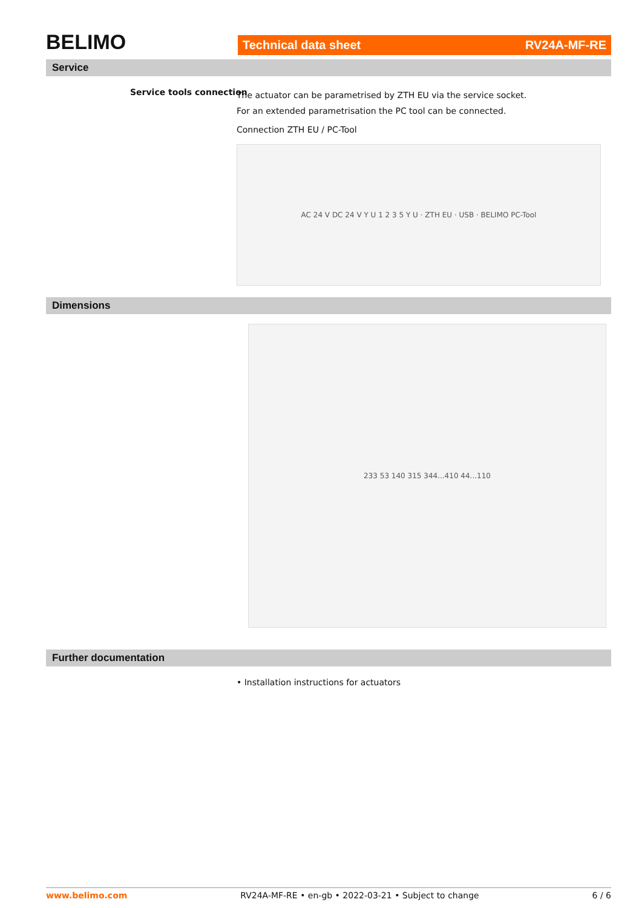BELIMO Technical data sheet RV24A-MF-RE
Service
Service tools connection
The actuator can be parametrised by ZTH EU via the service socket.
For an extended parametrisation the PC tool can be connected.
Connection ZTH EU / PC-Tool
AC 24 V DC 24 V Y U 1 2 3 5 Y U · ZTH EU · USB · BELIMO PC-Tool
Dimensions
233 53 140 315 344...410 44...110
Further documentation
• Installation instructions for actuators
www.belimo.com RV24A-MF-RE • en-gb • 2022-03-21 • Subject to change 6 / 6